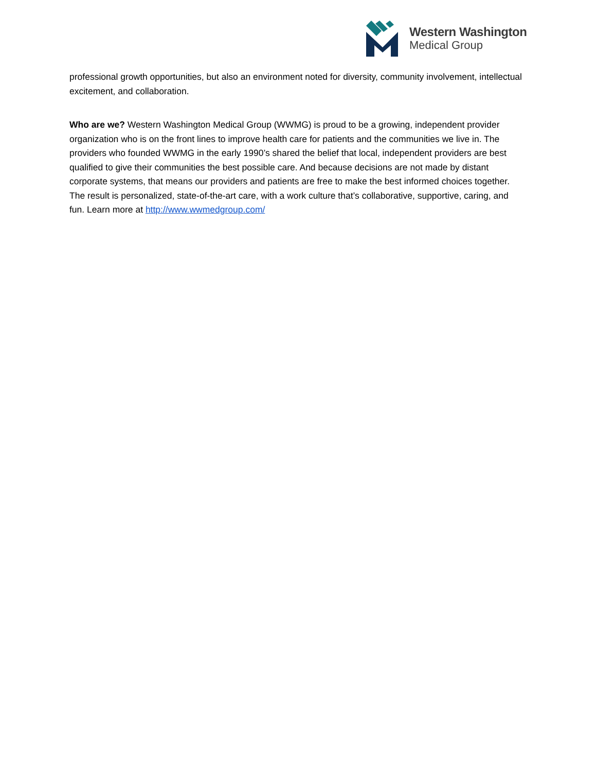Western Washington
Medical Group
professional growth opportunities, but also an environment noted for diversity, community involvement, intellectual excitement, and collaboration.
Who are we? Western Washington Medical Group (WWMG) is proud to be a growing, independent provider organization who is on the front lines to improve health care for patients and the communities we live in. The providers who founded WWMG in the early 1990’s shared the belief that local, independent providers are best qualified to give their communities the best possible care. And because decisions are not made by distant corporate systems, that means our providers and patients are free to make the best informed choices together. The result is personalized, state-of-the-art care, with a work culture that’s collaborative, supportive, caring, and fun. Learn more at http://www.wwmedgroup.com/